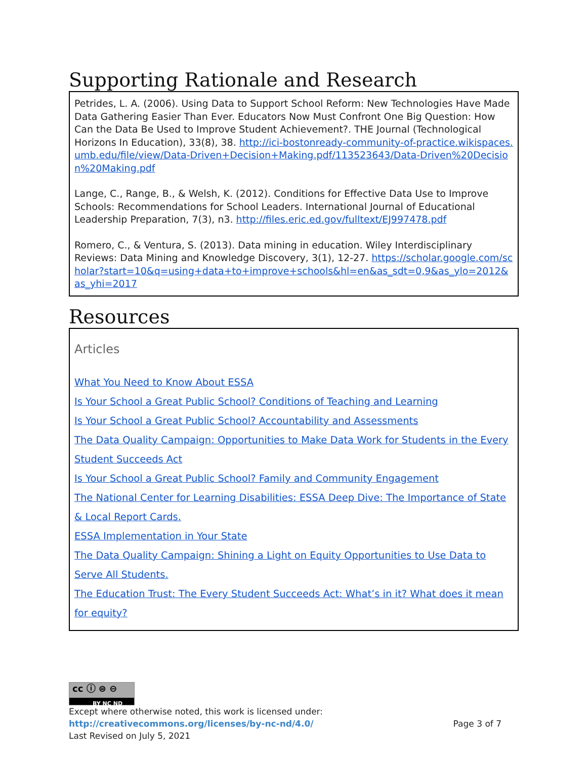Supporting Rationale and Research
Petrides, L. A. (2006). Using Data to Support School Reform: New Technologies Have Made Data Gathering Easier Than Ever. Educators Now Must Confront One Big Question: How Can the Data Be Used to Improve Student Achievement?. THE Journal (Technological Horizons In Education), 33(8), 38. http://ici-bostonready-community-of-practice.wikispaces.umb.edu/file/view/Data-Driven+Decision+Making.pdf/113523643/Data-Driven%20Decision%20Making.pdf
Lange, C., Range, B., & Welsh, K. (2012). Conditions for Effective Data Use to Improve Schools: Recommendations for School Leaders. International Journal of Educational Leadership Preparation, 7(3), n3. http://files.eric.ed.gov/fulltext/EJ997478.pdf
Romero, C., & Ventura, S. (2013). Data mining in education. Wiley Interdisciplinary Reviews: Data Mining and Knowledge Discovery, 3(1), 12-27. https://scholar.google.com/scholar?start=10&q=using+data+to+improve+schools&hl=en&as_sdt=0,9&as_ylo=2012&as_yhi=2017
Resources
Articles
What You Need to Know About ESSA
Is Your School a Great Public School? Conditions of Teaching and Learning
Is Your School a Great Public School? Accountability and Assessments
The Data Quality Campaign: Opportunities to Make Data Work for Students in the Every Student Succeeds Act
Is Your School a Great Public School? Family and Community Engagement
The National Center for Learning Disabilities: ESSA Deep Dive: The Importance of State & Local Report Cards.
ESSA Implementation in Your State
The Data Quality Campaign: Shining a Light on Equity Opportunities to Use Data to Serve All Students.
The Education Trust: The Every Student Succeeds Act: What’s in it? What does it mean for equity?
cc ⓘ ⊜ ⊖
BY NC ND
Except where otherwise noted, this work is licensed under:
http://creativecommons.org/licenses/by-nc-nd/4.0/ Page 3 of 7
Last Revised on July 5, 2021